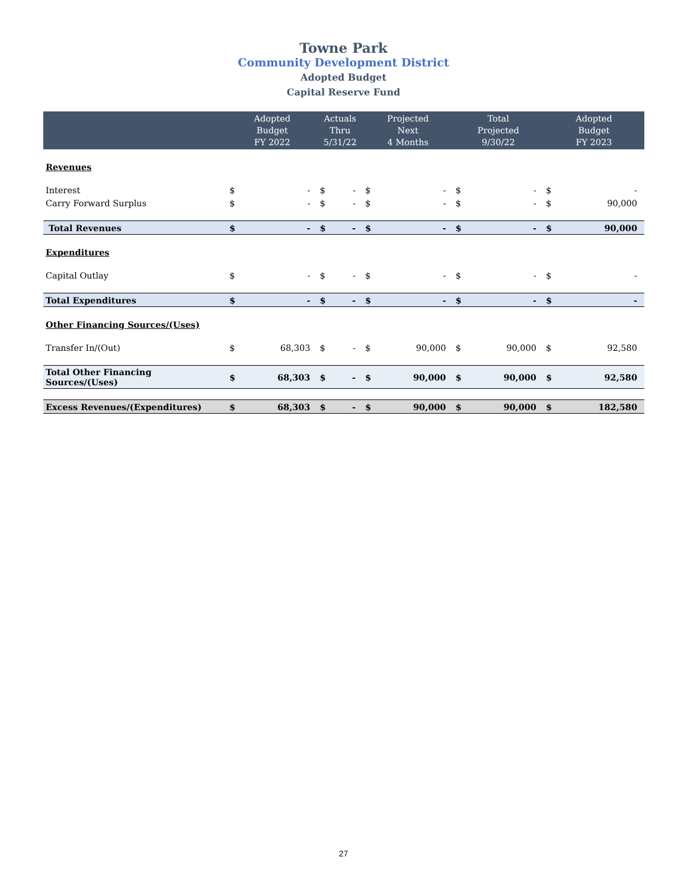Towne Park
Community Development District
Adopted Budget
Capital Reserve Fund
| | Adopted Budget FY 2022 | | Actuals Thru 5/31/22 | | Projected Next 4 Months | | Total Projected 9/30/22 | | Adopted Budget FY 2023 | |
| --- | --- | --- | --- | --- | --- | --- | --- | --- | --- | --- |
| Revenues | | | | | | | | | | |
| Interest | $ | - | $ | - | $ | - | $ | - | $ | - |
| Carry Forward Surplus | $ | - | $ | - | $ | - | $ | - | $ | 90,000 |
| Total Revenues | $ | - | $ | - | $ | - | $ | - | $ | 90,000 |
| Expenditures | | | | | | | | | | |
| Capital Outlay | $ | - | $ | - | $ | - | $ | - | $ | - |
| Total Expenditures | $ | - | $ | - | $ | - | $ | - | $ | - |
| Other Financing Sources/(Uses) | | | | | | | | | | |
| Transfer In/(Out) | $ | 68,303 | $ | - | $ | 90,000 | $ | 90,000 | $ | 92,580 |
| Total Other Financing Sources/(Uses) | $ | 68,303 | $ | - | $ | 90,000 | $ | 90,000 | $ | 92,580 |
| Excess Revenues/(Expenditures) | $ | 68,303 | $ | - | $ | 90,000 | $ | 90,000 | $ | 182,580 |
27